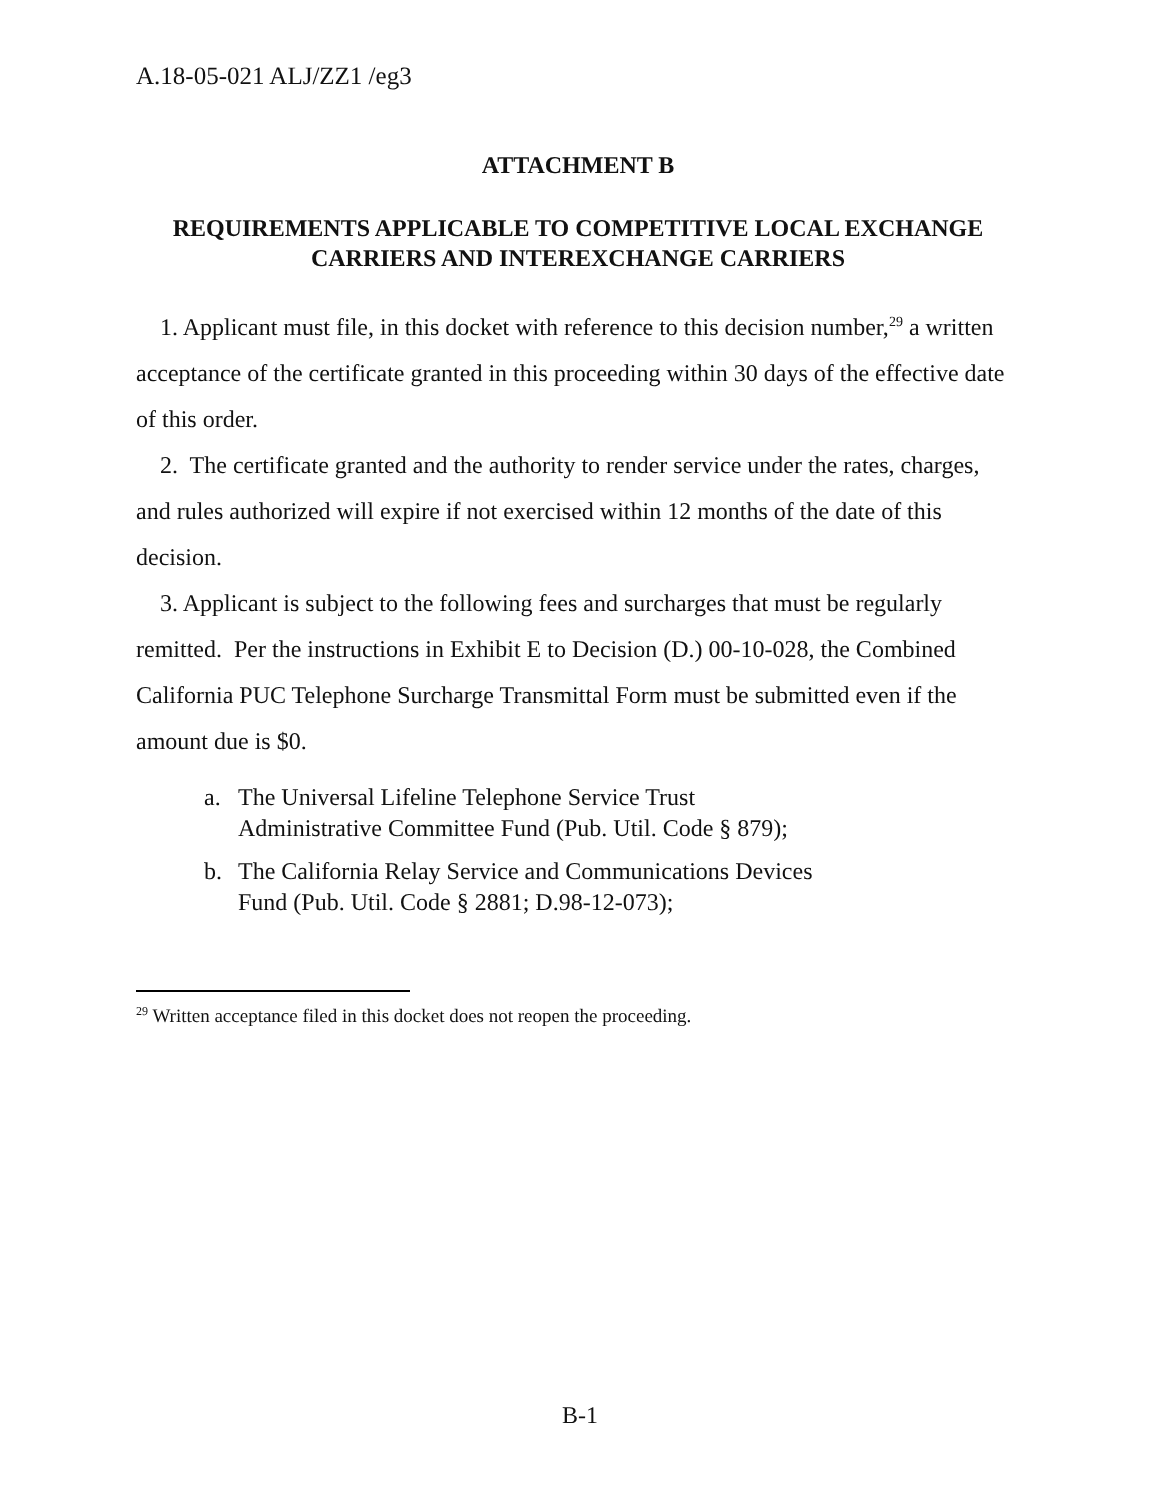A.18-05-021 ALJ/ZZ1 /eg3
ATTACHMENT B
REQUIREMENTS APPLICABLE TO COMPETITIVE LOCAL EXCHANGE CARRIERS AND INTEREXCHANGE CARRIERS
1. Applicant must file, in this docket with reference to this decision number,<sup>29</sup> a written acceptance of the certificate granted in this proceeding within 30 days of the effective date of this order.
2. The certificate granted and the authority to render service under the rates, charges, and rules authorized will expire if not exercised within 12 months of the date of this decision.
3. Applicant is subject to the following fees and surcharges that must be regularly remitted. Per the instructions in Exhibit E to Decision (D.) 00-10-028, the Combined California PUC Telephone Surcharge Transmittal Form must be submitted even if the amount due is $0.
a. The Universal Lifeline Telephone Service Trust
Administrative Committee Fund (Pub. Util. Code § 879);
b. The California Relay Service and Communications Devices
Fund (Pub. Util. Code § 2881; D.98-12-073);
<sup>29</sup> Written acceptance filed in this docket does not reopen the proceeding.
B-1